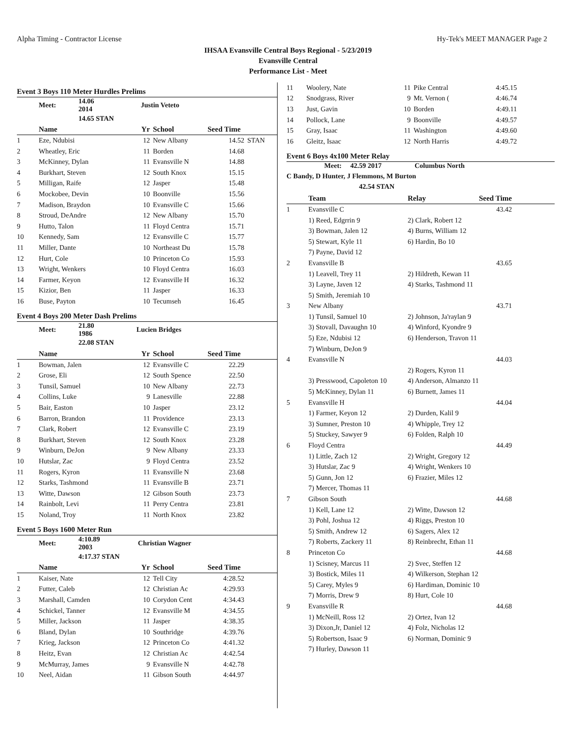Alpha Timing - Contractor License Hy-Tek's MEET MANAGER Page 2
IHSAA Evansville Central Boys Regional - 5/23/2019
Evansville Central
Performance List - Meet
Event 3 Boys 110 Meter Hurdles Prelims
| | Meet: | 14.06 2014 | | Justin Veteto | |
| | | 14.65 STAN | | | |
| | Name | Yr | School | Seed Time | |
| --- | --- | --- | --- | --- | --- |
| 1 | Eze, Ndubisi | 12 | New Albany | 14.52 | STAN |
| 2 | Wheatley, Eric | 11 | Borden | 14.68 | |
| 3 | McKinney, Dylan | 11 | Evansville N | 14.88 | |
| 4 | Burkhart, Steven | 12 | South Knox | 15.15 | |
| 5 | Milligan, Raife | 12 | Jasper | 15.48 | |
| 6 | Mockobee, Devin | 10 | Boonville | 15.56 | |
| 7 | Madison, Braydon | 10 | Evansville C | 15.66 | |
| 8 | Stroud, DeAndre | 12 | New Albany | 15.70 | |
| 9 | Hutto, Talon | 11 | Floyd Centra | 15.71 | |
| 10 | Kennedy, Sam | 12 | Evansville C | 15.77 | |
| 11 | Miller, Dante | 10 | Northeast Du | 15.78 | |
| 12 | Hurt, Cole | 10 | Princeton Co | 15.93 | |
| 13 | Wright, Wenkers | 10 | Floyd Centra | 16.03 | |
| 14 | Farmer, Keyon | 12 | Evansville H | 16.32 | |
| 15 | Kizior, Ben | 11 | Jasper | 16.33 | |
| 16 | Buse, Payton | 10 | Tecumseh | 16.45 | |
Event 4 Boys 200 Meter Dash Prelims
| | Meet: | 21.80 1986 | | Lucien Bridges | |
| | | 22.08 STAN | | | |
| | Name | Yr | School | Seed Time | |
| --- | --- | --- | --- | --- | --- |
| 1 | Bowman, Jalen | 12 | Evansville C | 22.29 | |
| 2 | Grose, Eli | 12 | South Spence | 22.50 | |
| 3 | Tunsil, Samuel | 10 | New Albany | 22.73 | |
| 4 | Collins, Luke | 9 | Lanesville | 22.88 | |
| 5 | Bair, Easton | 10 | Jasper | 23.12 | |
| 6 | Barron, Brandon | 11 | Providence | 23.13 | |
| 7 | Clark, Robert | 12 | Evansville C | 23.19 | |
| 8 | Burkhart, Steven | 12 | South Knox | 23.28 | |
| 9 | Winburn, DeJon | 9 | New Albany | 23.33 | |
| 10 | Hutslar, Zac | 9 | Floyd Centra | 23.52 | |
| 11 | Rogers, Kyron | 11 | Evansville N | 23.68 | |
| 12 | Starks, Tashmond | 11 | Evansville B | 23.71 | |
| 13 | Witte, Dawson | 12 | Gibson South | 23.73 | |
| 14 | Rainbolt, Levi | 11 | Perry Centra | 23.81 | |
| 15 | Noland, Troy | 11 | North Knox | 23.82 | |
Event 5 Boys 1600 Meter Run
| | Meet: | 4:10.89 2003 | | Christian Wagner | |
| | | 4:17.37 STAN | | | |
| | Name | Yr | School | Seed Time | |
| --- | --- | --- | --- | --- | --- |
| 1 | Kaiser, Nate | 12 | Tell City | 4:28.52 | |
| 2 | Futter, Caleb | 12 | Christian Ac | 4:29.93 | |
| 3 | Marshall, Camden | 10 | Corydon Cent | 4:34.43 | |
| 4 | Schickel, Tanner | 12 | Evansville M | 4:34.55 | |
| 5 | Miller, Jackson | 11 | Jasper | 4:38.35 | |
| 6 | Bland, Dylan | 10 | Southridge | 4:39.76 | |
| 7 | Krieg, Jackson | 12 | Princeton Co | 4:41.32 | |
| 8 | Heitz, Evan | 12 | Christian Ac | 4:42.54 | |
| 9 | McMurray, James | 9 | Evansville N | 4:42.78 | |
| 10 | Neel, Aidan | 11 | Gibson South | 4:44.97 | |
| 11 | Woolery, Nate | 11 | Pike Central | 4:45.15 |
| 12 | Snodgrass, River | 9 | Mt. Vernon ( | 4:46.74 |
| 13 | Just, Gavin | 10 | Borden | 4:49.11 |
| 14 | Pollock, Lane | 9 | Boonville | 4:49.57 |
| 15 | Gray, Isaac | 11 | Washington | 4:49.60 |
| 16 | Gleitz, Isaac | 12 | North Harris | 4:49.72 |
Event 6 Boys 4x100 Meter Relay
Meet: 42.59 2017 Columbus North
C Bandy, D Hunter, J Flemmons, M Burton
42.54 STAN
| | Team | Relay | Seed Time | |
| --- | --- | --- | --- | --- |
| 1 | Evansville C | | 43.42 | |
| | 1) Reed, Edgrrin 9 | 2) Clark, Robert 12 | | |
| | 3) Bowman, Jalen 12 | 4) Burns, William 12 | | |
| | 5) Stewart, Kyle 11 | 6) Hardin, Bo 10 | | |
| | 7) Payne, David 12 | | | |
| 2 | Evansville B | | 43.65 | |
| | 1) Leavell, Trey 11 | 2) Hildreth, Kewan 11 | | |
| | 3) Layne, Javen 12 | 4) Starks, Tashmond 11 | | |
| | 5) Smith, Jeremiah 10 | | | |
| 3 | New Albany | | 43.71 | |
| | 1) Tunsil, Samuel 10 | 2) Johnson, Ja'raylan 9 | | |
| | 3) Stovall, Davaughn 10 | 4) Winford, Kyondre 9 | | |
| | 5) Eze, Ndubisi 12 | 6) Henderson, Travon 11 | | |
| | 7) Winburn, DeJon 9 | | | |
| 4 | Evansville N | | 44.03 | |
| | | 2) Rogers, Kyron 11 | | |
| | 3) Presswood, Capoleton 10 | 4) Anderson, Almanzo 11 | | |
| | 5) McKinney, Dylan 11 | 6) Burnett, James 11 | | |
| 5 | Evansville H | | 44.04 | |
| | 1) Farmer, Keyon 12 | 2) Durden, Kalil 9 | | |
| | 3) Sumner, Preston 10 | 4) Whipple, Trey 12 | | |
| | 5) Stuckey, Sawyer 9 | 6) Folden, Ralph 10 | | |
| 6 | Floyd Centra | | 44.49 | |
| | 1) Little, Zach 12 | 2) Wright, Gregory 12 | | |
| | 3) Hutslar, Zac 9 | 4) Wright, Wenkers 10 | | |
| | 5) Gunn, Jon 12 | 6) Frazier, Miles 12 | | |
| | 7) Mercer, Thomas 11 | | | |
| 7 | Gibson South | | 44.68 | |
| | 1) Kell, Lane 12 | 2) Witte, Dawson 12 | | |
| | 3) Pohl, Joshua 12 | 4) Riggs, Preston 10 | | |
| | 5) Smith, Andrew 12 | 6) Sagers, Alex 12 | | |
| | 7) Roberts, Zackery 11 | 8) Reinbrecht, Ethan 11 | | |
| 8 | Princeton Co | | 44.68 | |
| | 1) Scisney, Marcus 11 | 2) Svec, Steffen 12 | | |
| | 3) Bostick, Miles 11 | 4) Wilkerson, Stephan 12 | | |
| | 5) Carey, Myles 9 | 6) Hardiman, Dominic 10 | | |
| | 7) Morris, Drew 9 | 8) Hurt, Cole 10 | | |
| 9 | Evansville R | | 44.68 | |
| | 1) McNeill, Ross 12 | 2) Ortez, Ivan 12 | | |
| | 3) Dixon,Jr, Daniel 12 | 4) Folz, Nicholas 12 | | |
| | 5) Robertson, Isaac 9 | 6) Norman, Dominic 9 | | |
| | 7) Hurley, Dawson 11 | | | |